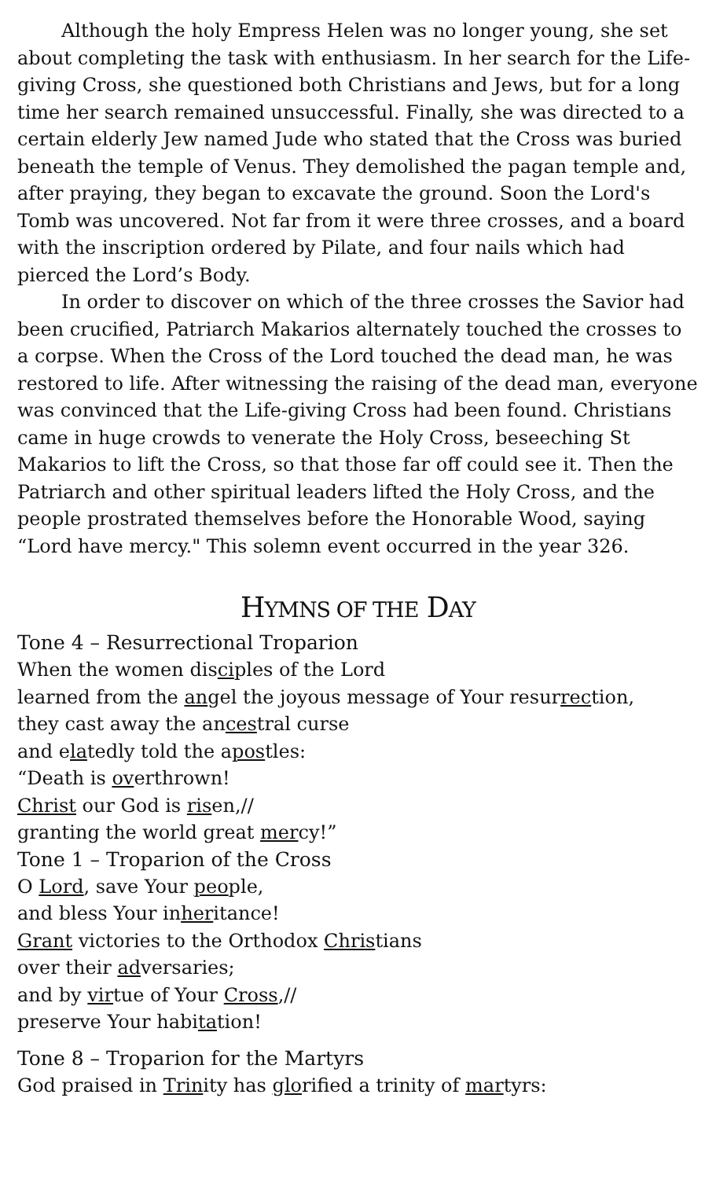Although the holy Empress Helen was no longer young, she set about completing the task with enthusiasm. In her search for the Life-giving Cross, she questioned both Christians and Jews, but for a long time her search remained unsuccessful. Finally, she was directed to a certain elderly Jew named Jude who stated that the Cross was buried beneath the temple of Venus. They demolished the pagan temple and, after praying, they began to excavate the ground. Soon the Lord's Tomb was uncovered. Not far from it were three crosses, and a board with the inscription ordered by Pilate, and four nails which had pierced the Lord’s Body.
In order to discover on which of the three crosses the Savior had been crucified, Patriarch Makarios alternately touched the crosses to a corpse. When the Cross of the Lord touched the dead man, he was restored to life. After witnessing the raising of the dead man, everyone was convinced that the Life-giving Cross had been found. Christians came in huge crowds to venerate the Holy Cross, beseeching St Makarios to lift the Cross, so that those far off could see it. Then the Patriarch and other spiritual leaders lifted the Holy Cross, and the people prostrated themselves before the Honorable Wood, saying “Lord have mercy." This solemn event occurred in the year 326.
HYMNS OF THE DAY
Tone 4 – Resurrectional Troparion
When the women disciples of the Lord
learned from the angel the joyous message of Your resurrection,
they cast away the ancestral curse
and elatedly told the apostles:
“Death is overthrown!
Christ our God is risen,//
granting the world great mercy!”
Tone 1 – Troparion of the Cross
O Lord, save Your people,
and bless Your inheritance!
Grant victories to the Orthodox Christians
over their adversaries;
and by virtue of Your Cross,//
preserve Your habitation!
Tone 8 – Troparion for the Martyrs
God praised in Trinity has glorified a trinity of martyrs: